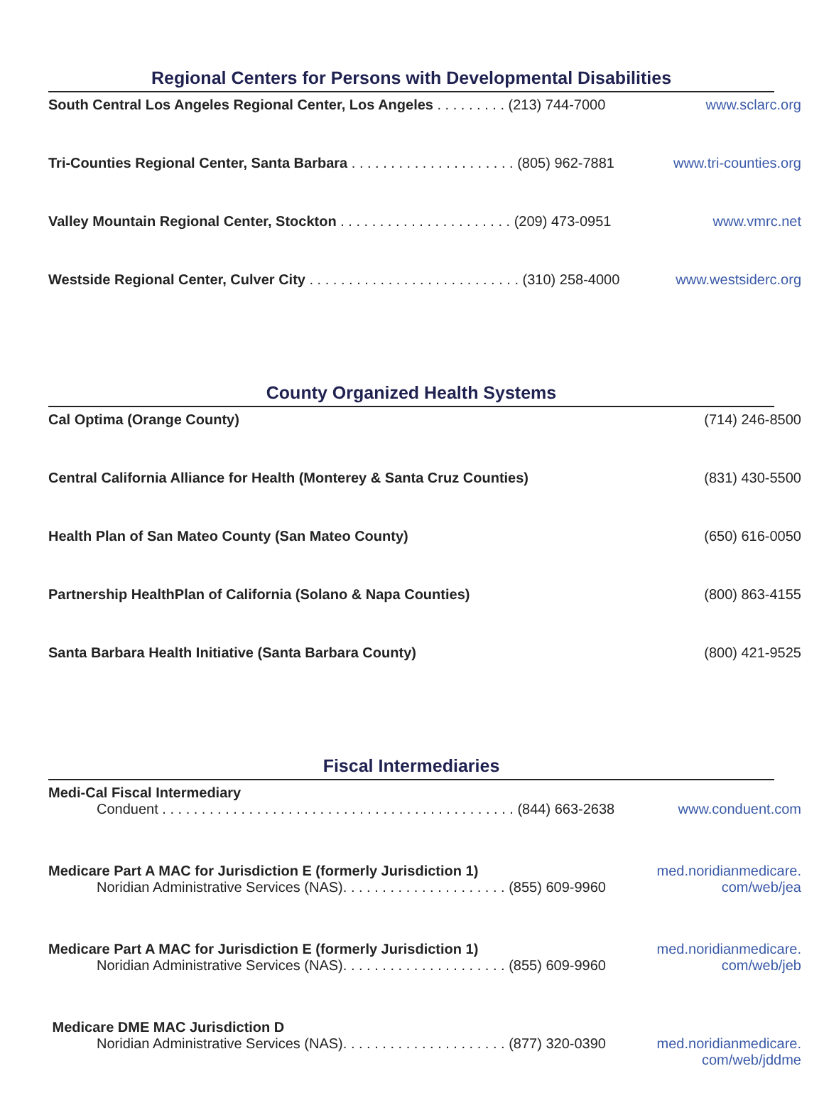Regional Centers for Persons with Developmental Disabilities
South Central Los Angeles Regional Center, Los Angeles . . . . . . . . . (213) 744-7000
www.sclarc.org
Tri-Counties Regional Center, Santa Barbara . . . . . . . . . . . . . . . . . . . . . (805) 962-7881
www.tri-counties.org
Valley Mountain Regional Center, Stockton . . . . . . . . . . . . . . . . . . . . . . (209) 473-0951
www.vmrc.net
Westside Regional Center, Culver City . . . . . . . . . . . . . . . . . . . . . . . . . . . (310) 258-4000
www.westsiderc.org
County Organized Health Systems
Cal Optima (Orange County) (714) 246-8500
Central California Alliance for Health (Monterey & Santa Cruz Counties)
(831) 430-5500
Health Plan of San Mateo County (San Mateo County) (650) 616-0050
Partnership HealthPlan of California (Solano & Napa Counties) (800) 863-4155
Santa Barbara Health Initiative (Santa Barbara County) (800) 421-9525
Fiscal Intermediaries
Medi-Cal Fiscal Intermediary
Conduent . . . . . . . . . . . . . . . . . . . . . . . . . . . . . . . . . . . . . . . . . . . . . (844) 663-2638
www.conduent.com
Medicare Part A MAC for Jurisdiction E (formerly Jurisdiction 1)
Noridian Administrative Services (NAS). . . . . . . . . . . . . . . . . . . . . (855) 609-9960
med.noridianmedicare.
com/web/jea
Medicare Part A MAC for Jurisdiction E (formerly Jurisdiction 1)
Noridian Administrative Services (NAS). . . . . . . . . . . . . . . . . . . . . (855) 609-9960
med.noridianmedicare.
com/web/jeb
Medicare DME MAC Jurisdiction D
Noridian Administrative Services (NAS). . . . . . . . . . . . . . . . . . . . . (877) 320-0390
med.noridianmedicare.
com/web/jddme